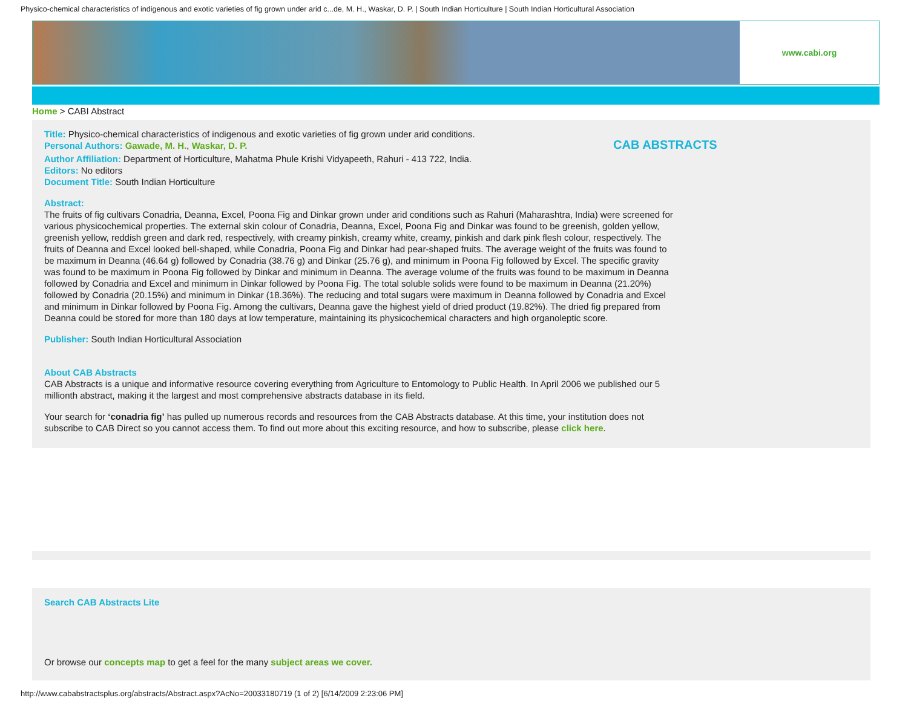Physico-chemical characteristics of indigenous and exotic varieties of fig grown under arid c...de, M. H., Waskar, D. P. | South Indian Horticulture | South Indian Horticultural Association
www.cabi.org
Home > CABI Abstract
CAB ABSTRACTS
Title: Physico-chemical characteristics of indigenous and exotic varieties of fig grown under arid conditions.
Personal Authors: Gawade, M. H., Waskar, D. P.
Author Affiliation: Department of Horticulture, Mahatma Phule Krishi Vidyapeeth, Rahuri - 413 722, India.
Editors: No editors
Document Title: South Indian Horticulture
Abstract:
The fruits of fig cultivars Conadria, Deanna, Excel, Poona Fig and Dinkar grown under arid conditions such as Rahuri (Maharashtra, India) were screened for various physicochemical properties. The external skin colour of Conadria, Deanna, Excel, Poona Fig and Dinkar was found to be greenish, golden yellow, greenish yellow, reddish green and dark red, respectively, with creamy pinkish, creamy white, creamy, pinkish and dark pink flesh colour, respectively. The fruits of Deanna and Excel looked bell-shaped, while Conadria, Poona Fig and Dinkar had pear-shaped fruits. The average weight of the fruits was found to be maximum in Deanna (46.64 g) followed by Conadria (38.76 g) and Dinkar (25.76 g), and minimum in Poona Fig followed by Excel. The specific gravity was found to be maximum in Poona Fig followed by Dinkar and minimum in Deanna. The average volume of the fruits was found to be maximum in Deanna followed by Conadria and Excel and minimum in Dinkar followed by Poona Fig. The total soluble solids were found to be maximum in Deanna (21.20%) followed by Conadria (20.15%) and minimum in Dinkar (18.36%). The reducing and total sugars were maximum in Deanna followed by Conadria and Excel and minimum in Dinkar followed by Poona Fig. Among the cultivars, Deanna gave the highest yield of dried product (19.82%). The dried fig prepared from Deanna could be stored for more than 180 days at low temperature, maintaining its physicochemical characters and high organoleptic score.
Publisher: South Indian Horticultural Association
About CAB Abstracts
CAB Abstracts is a unique and informative resource covering everything from Agriculture to Entomology to Public Health. In April 2006 we published our 5 millionth abstract, making it the largest and most comprehensive abstracts database in its field.
Your search for ‘conadria fig’ has pulled up numerous records and resources from the CAB Abstracts database. At this time, your institution does not subscribe to CAB Direct so you cannot access them. To find out more about this exciting resource, and how to subscribe, please click here.
Search CAB Abstracts Lite
Or browse our concepts map to get a feel for the many subject areas we cover.
http://www.cababstractsplus.org/abstracts/Abstract.aspx?AcNo=20033180719 (1 of 2) [6/14/2009 2:23:06 PM]